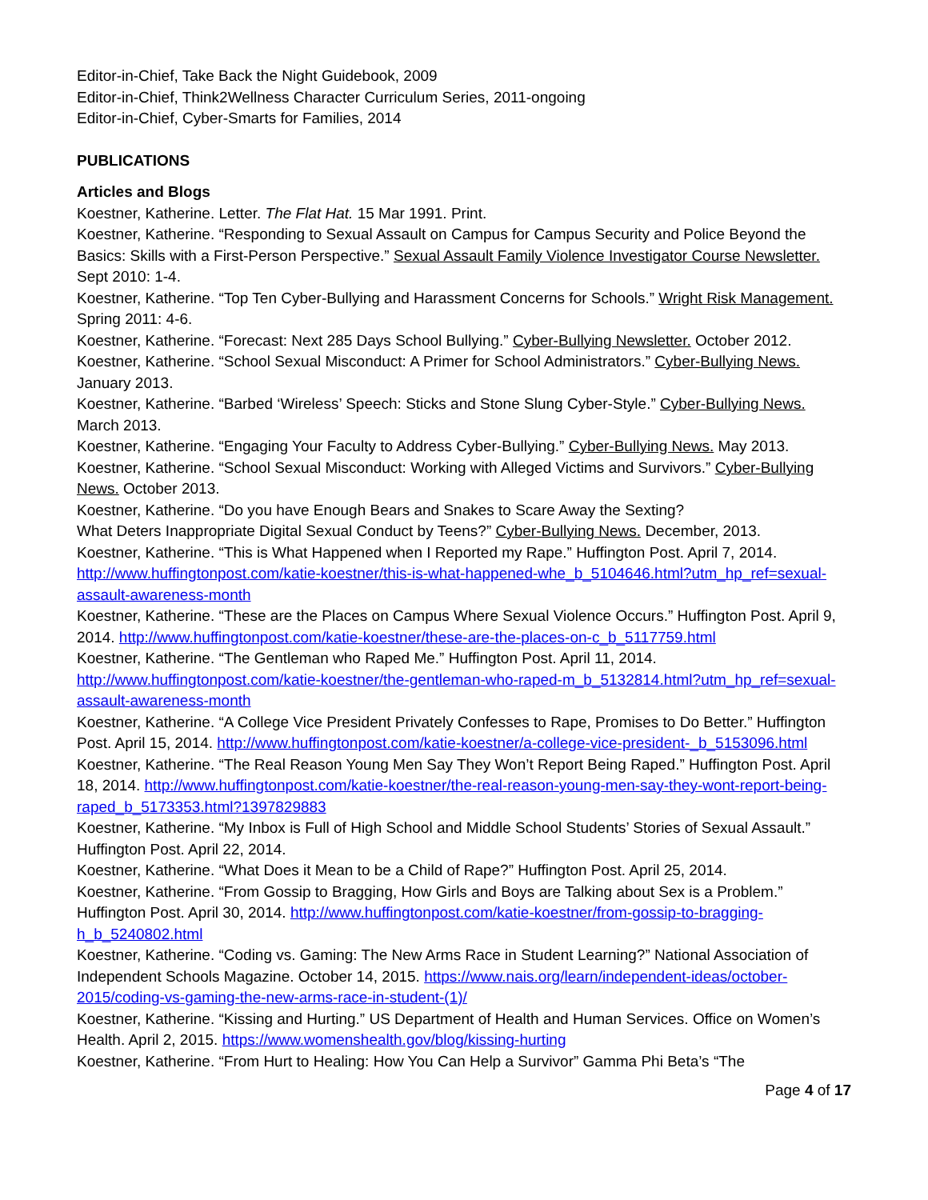Editor-in-Chief, Take Back the Night Guidebook, 2009
Editor-in-Chief, Think2Wellness Character Curriculum Series, 2011-ongoing
Editor-in-Chief, Cyber-Smarts for Families, 2014
PUBLICATIONS
Articles and Blogs
Koestner, Katherine. Letter. The Flat Hat. 15 Mar 1991. Print.
Koestner, Katherine. “Responding to Sexual Assault on Campus for Campus Security and Police Beyond the Basics: Skills with a First-Person Perspective.” Sexual Assault Family Violence Investigator Course Newsletter. Sept 2010: 1-4.
Koestner, Katherine. “Top Ten Cyber-Bullying and Harassment Concerns for Schools.” Wright Risk Management. Spring 2011: 4-6.
Koestner, Katherine. “Forecast: Next 285 Days School Bullying.” Cyber-Bullying Newsletter. October 2012.
Koestner, Katherine. “School Sexual Misconduct: A Primer for School Administrators.” Cyber-Bullying News. January 2013.
Koestner, Katherine. “Barbed ‘Wireless’ Speech: Sticks and Stone Slung Cyber-Style.” Cyber-Bullying News. March 2013.
Koestner, Katherine. “Engaging Your Faculty to Address Cyber-Bullying.” Cyber-Bullying News. May 2013.
Koestner, Katherine. “School Sexual Misconduct: Working with Alleged Victims and Survivors.” Cyber-Bullying News. October 2013.
Koestner, Katherine. “Do you have Enough Bears and Snakes to Scare Away the Sexting?
What Deters Inappropriate Digital Sexual Conduct by Teens?” Cyber-Bullying News. December, 2013.
Koestner, Katherine. “This is What Happened when I Reported my Rape.” Huffington Post. April 7, 2014. http://www.huffingtonpost.com/katie-koestner/this-is-what-happened-whe_b_5104646.html?utm_hp_ref=sexual-assault-awareness-month
Koestner, Katherine. “These are the Places on Campus Where Sexual Violence Occurs.” Huffington Post. April 9, 2014. http://www.huffingtonpost.com/katie-koestner/these-are-the-places-on-c_b_5117759.html
Koestner, Katherine. “The Gentleman who Raped Me.” Huffington Post. April 11, 2014. http://www.huffingtonpost.com/katie-koestner/the-gentleman-who-raped-m_b_5132814.html?utm_hp_ref=sexual-assault-awareness-month
Koestner, Katherine. “A College Vice President Privately Confesses to Rape, Promises to Do Better.” Huffington Post. April 15, 2014. http://www.huffingtonpost.com/katie-koestner/a-college-vice-president-_b_5153096.html
Koestner, Katherine. “The Real Reason Young Men Say They Won’t Report Being Raped.” Huffington Post. April 18, 2014. http://www.huffingtonpost.com/katie-koestner/the-real-reason-young-men-say-they-wont-report-being-raped_b_5173353.html?1397829883
Koestner, Katherine. “My Inbox is Full of High School and Middle School Students’ Stories of Sexual Assault.” Huffington Post. April 22, 2014.
Koestner, Katherine. “What Does it Mean to be a Child of Rape?” Huffington Post. April 25, 2014.
Koestner, Katherine. “From Gossip to Bragging, How Girls and Boys are Talking about Sex is a Problem.” Huffington Post. April 30, 2014. http://www.huffingtonpost.com/katie-koestner/from-gossip-to-bragging-h_b_5240802.html
Koestner, Katherine. “Coding vs. Gaming: The New Arms Race in Student Learning?” National Association of Independent Schools Magazine. October 14, 2015. https://www.nais.org/learn/independent-ideas/october-2015/coding-vs-gaming-the-new-arms-race-in-student-(1)/
Koestner, Katherine. “Kissing and Hurting.” US Department of Health and Human Services. Office on Women’s Health. April 2, 2015. https://www.womenshealth.gov/blog/kissing-hurting
Koestner, Katherine. “From Hurt to Healing: How You Can Help a Survivor” Gamma Phi Beta’s “The
Page 4 of 17